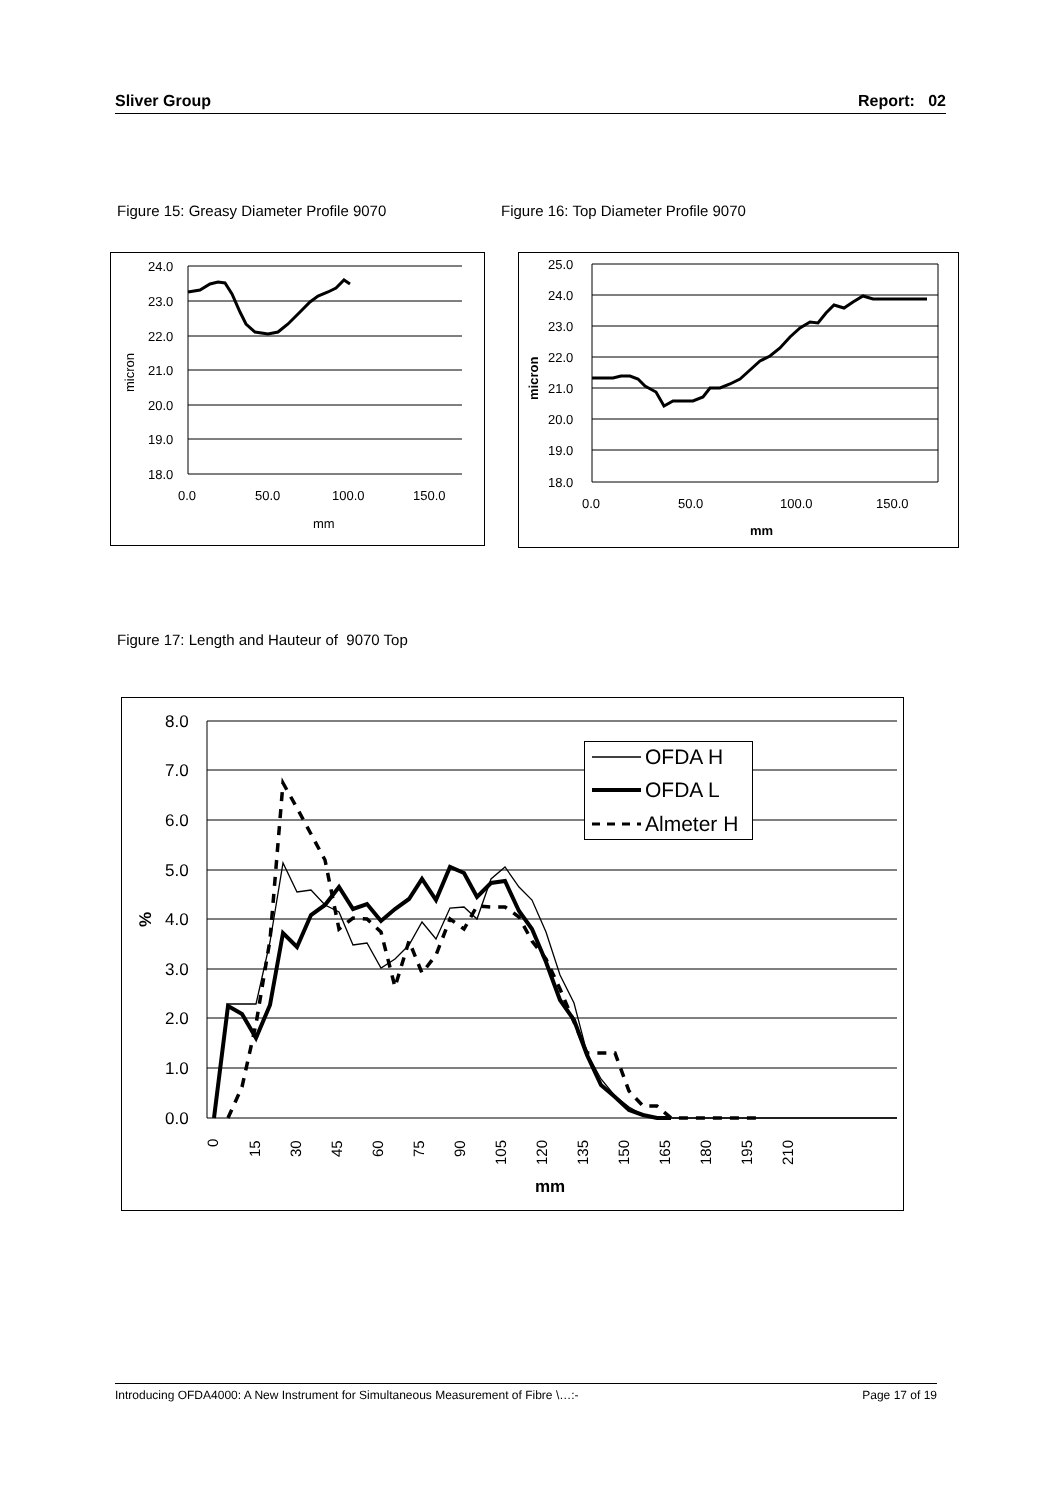Sliver Group Report: 02
Figure 15: Greasy Diameter Profile 9070
Figure 16: Top Diameter Profile 9070
24.0
23.0
22.0
21.0
20.0
19.0
18.0
0.0
50.0
100.0
150.0
mm
micron
25.0
24.0
23.0
22.0
21.0
20.0
19.0
18.0
0.0
50.0
100.0
150.0
mm
micron
Figure 17: Length and Hauteur of 9070 Top
8.0
7.0
6.0
5.0
4.0
3.0
2.0
1.0
0.0
%
0
15
30
45
60
75
90
105
120
135
150
165
180
195
210
mm
OFDA H
OFDA L
Almeter H
Introducing OFDA4000: A New Instrument for Simultaneous Measurement of Fibre \…:- Page 17 of 19